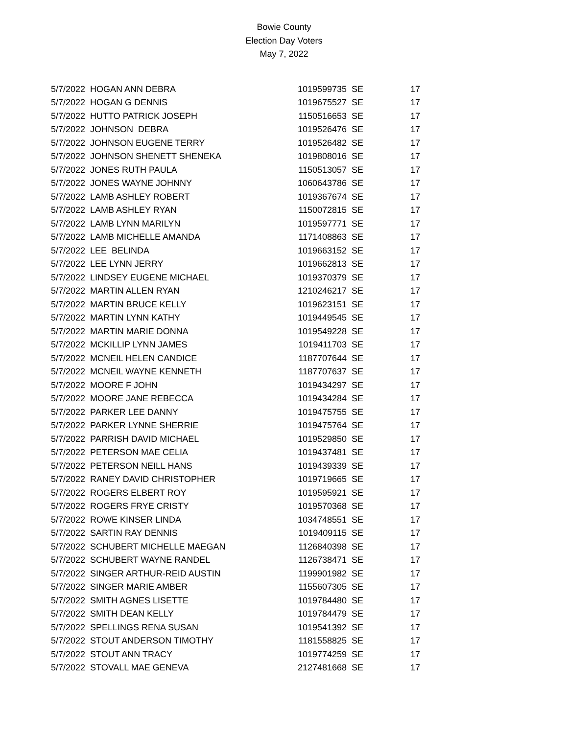Bowie County
Election Day Voters
May 7, 2022
| 5/7/2022 | HOGAN ANN DEBRA | 1019599735 | SE | 17 |
| 5/7/2022 | HOGAN G DENNIS | 1019675527 | SE | 17 |
| 5/7/2022 | HUTTO PATRICK JOSEPH | 1150516653 | SE | 17 |
| 5/7/2022 | JOHNSON DEBRA | 1019526476 | SE | 17 |
| 5/7/2022 | JOHNSON EUGENE TERRY | 1019526482 | SE | 17 |
| 5/7/2022 | JOHNSON SHENETT SHENEKA | 1019808016 | SE | 17 |
| 5/7/2022 | JONES RUTH PAULA | 1150513057 | SE | 17 |
| 5/7/2022 | JONES WAYNE JOHNNY | 1060643786 | SE | 17 |
| 5/7/2022 | LAMB ASHLEY ROBERT | 1019367674 | SE | 17 |
| 5/7/2022 | LAMB ASHLEY RYAN | 1150072815 | SE | 17 |
| 5/7/2022 | LAMB LYNN MARILYN | 1019597771 | SE | 17 |
| 5/7/2022 | LAMB MICHELLE AMANDA | 1171408863 | SE | 17 |
| 5/7/2022 | LEE BELINDA | 1019663152 | SE | 17 |
| 5/7/2022 | LEE LYNN JERRY | 1019662813 | SE | 17 |
| 5/7/2022 | LINDSEY EUGENE MICHAEL | 1019370379 | SE | 17 |
| 5/7/2022 | MARTIN ALLEN RYAN | 1210246217 | SE | 17 |
| 5/7/2022 | MARTIN BRUCE KELLY | 1019623151 | SE | 17 |
| 5/7/2022 | MARTIN LYNN KATHY | 1019449545 | SE | 17 |
| 5/7/2022 | MARTIN MARIE DONNA | 1019549228 | SE | 17 |
| 5/7/2022 | MCKILLIP LYNN JAMES | 1019411703 | SE | 17 |
| 5/7/2022 | MCNEIL HELEN CANDICE | 1187707644 | SE | 17 |
| 5/7/2022 | MCNEIL WAYNE KENNETH | 1187707637 | SE | 17 |
| 5/7/2022 | MOORE F JOHN | 1019434297 | SE | 17 |
| 5/7/2022 | MOORE JANE REBECCA | 1019434284 | SE | 17 |
| 5/7/2022 | PARKER LEE DANNY | 1019475755 | SE | 17 |
| 5/7/2022 | PARKER LYNNE SHERRIE | 1019475764 | SE | 17 |
| 5/7/2022 | PARRISH DAVID MICHAEL | 1019529850 | SE | 17 |
| 5/7/2022 | PETERSON MAE CELIA | 1019437481 | SE | 17 |
| 5/7/2022 | PETERSON NEILL HANS | 1019439339 | SE | 17 |
| 5/7/2022 | RANEY DAVID CHRISTOPHER | 1019719665 | SE | 17 |
| 5/7/2022 | ROGERS ELBERT ROY | 1019595921 | SE | 17 |
| 5/7/2022 | ROGERS FRYE CRISTY | 1019570368 | SE | 17 |
| 5/7/2022 | ROWE KINSER LINDA | 1034748551 | SE | 17 |
| 5/7/2022 | SARTIN RAY DENNIS | 1019409115 | SE | 17 |
| 5/7/2022 | SCHUBERT MICHELLE MAEGAN | 1126840398 | SE | 17 |
| 5/7/2022 | SCHUBERT WAYNE RANDEL | 1126738471 | SE | 17 |
| 5/7/2022 | SINGER ARTHUR-REID AUSTIN | 1199901982 | SE | 17 |
| 5/7/2022 | SINGER MARIE AMBER | 1155607305 | SE | 17 |
| 5/7/2022 | SMITH AGNES LISETTE | 1019784480 | SE | 17 |
| 5/7/2022 | SMITH DEAN KELLY | 1019784479 | SE | 17 |
| 5/7/2022 | SPELLINGS RENA SUSAN | 1019541392 | SE | 17 |
| 5/7/2022 | STOUT ANDERSON TIMOTHY | 1181558825 | SE | 17 |
| 5/7/2022 | STOUT ANN TRACY | 1019774259 | SE | 17 |
| 5/7/2022 | STOVALL MAE GENEVA | 2127481668 | SE | 17 |